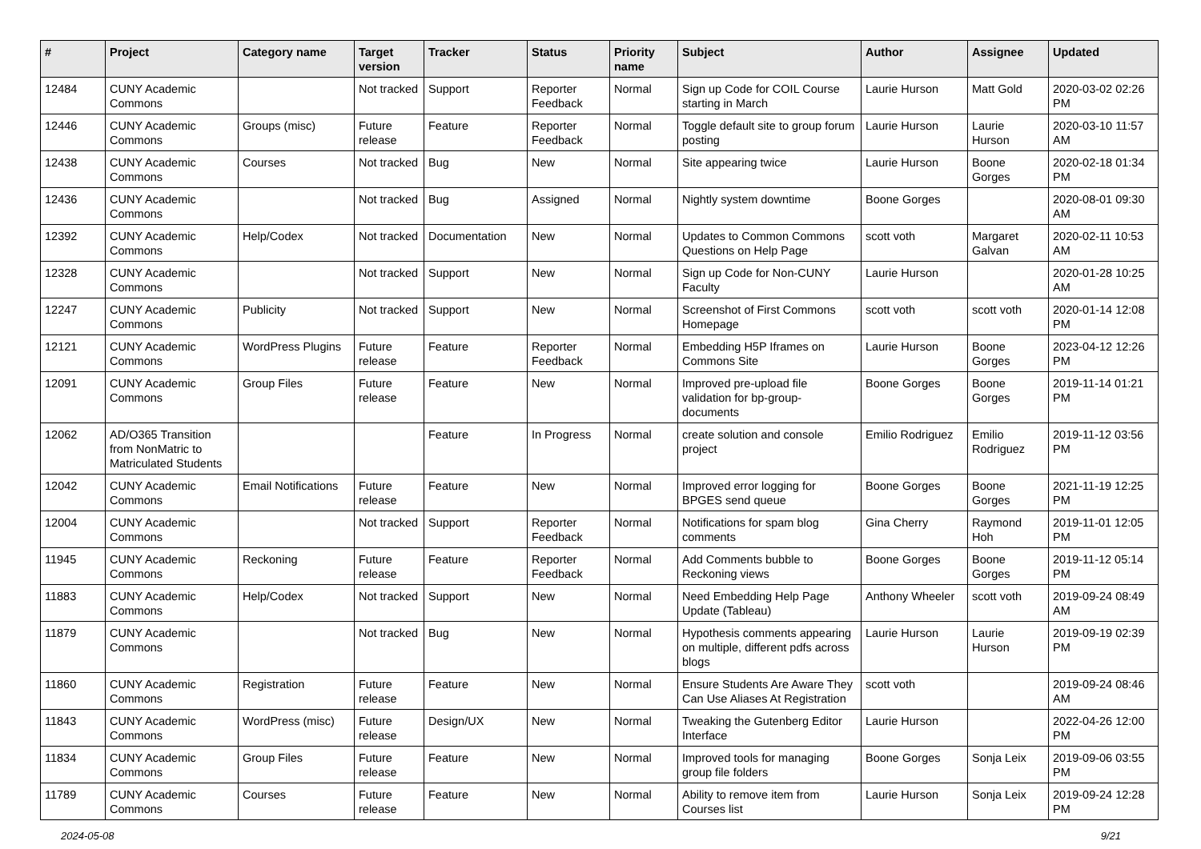| # | Project | Category name | Target version | Tracker | Status | Priority name | Subject | Author | Assignee | Updated |
| --- | --- | --- | --- | --- | --- | --- | --- | --- | --- | --- |
| 12484 | CUNY Academic Commons | | Not tracked | Support | Reporter Feedback | Normal | Sign up Code for COIL Course starting in March | Laurie Hurson | Matt Gold | 2020-03-02 02:26 PM |
| 12446 | CUNY Academic Commons | Groups (misc) | Future release | Feature | Reporter Feedback | Normal | Toggle default site to group forum posting | Laurie Hurson | Laurie Hurson | 2020-03-10 11:57 AM |
| 12438 | CUNY Academic Commons | Courses | Not tracked | Bug | New | Normal | Site appearing twice | Laurie Hurson | Boone Gorges | 2020-02-18 01:34 PM |
| 12436 | CUNY Academic Commons | | Not tracked | Bug | Assigned | Normal | Nightly system downtime | Boone Gorges | | 2020-08-01 09:30 AM |
| 12392 | CUNY Academic Commons | Help/Codex | Not tracked | Documentation | New | Normal | Updates to Common Commons Questions on Help Page | scott voth | Margaret Galvan | 2020-02-11 10:53 AM |
| 12328 | CUNY Academic Commons | | Not tracked | Support | New | Normal | Sign up Code for Non-CUNY Faculty | Laurie Hurson | | 2020-01-28 10:25 AM |
| 12247 | CUNY Academic Commons | Publicity | Not tracked | Support | New | Normal | Screenshot of First Commons Homepage | scott voth | scott voth | 2020-01-14 12:08 PM |
| 12121 | CUNY Academic Commons | WordPress Plugins | Future release | Feature | Reporter Feedback | Normal | Embedding H5P Iframes on Commons Site | Laurie Hurson | Boone Gorges | 2023-04-12 12:26 PM |
| 12091 | CUNY Academic Commons | Group Files | Future release | Feature | New | Normal | Improved pre-upload file validation for bp-group-documents | Boone Gorges | Boone Gorges | 2019-11-14 01:21 PM |
| 12062 | AD/O365 Transition from NonMatric to Matriculated Students | | | Feature | In Progress | Normal | create solution and console project | Emilio Rodriguez | Emilio Rodriguez | 2019-11-12 03:56 PM |
| 12042 | CUNY Academic Commons | Email Notifications | Future release | Feature | New | Normal | Improved error logging for BPGES send queue | Boone Gorges | Boone Gorges | 2021-11-19 12:25 PM |
| 12004 | CUNY Academic Commons | | Not tracked | Support | Reporter Feedback | Normal | Notifications for spam blog comments | Gina Cherry | Raymond Hoh | 2019-11-01 12:05 PM |
| 11945 | CUNY Academic Commons | Reckoning | Future release | Feature | Reporter Feedback | Normal | Add Comments bubble to Reckoning views | Boone Gorges | Boone Gorges | 2019-11-12 05:14 PM |
| 11883 | CUNY Academic Commons | Help/Codex | Not tracked | Support | New | Normal | Need Embedding Help Page Update (Tableau) | Anthony Wheeler | scott voth | 2019-09-24 08:49 AM |
| 11879 | CUNY Academic Commons | | Not tracked | Bug | New | Normal | Hypothesis comments appearing on multiple, different pdfs across blogs | Laurie Hurson | Laurie Hurson | 2019-09-19 02:39 PM |
| 11860 | CUNY Academic Commons | Registration | Future release | Feature | New | Normal | Ensure Students Are Aware They Can Use Aliases At Registration | scott voth | | 2019-09-24 08:46 AM |
| 11843 | CUNY Academic Commons | WordPress (misc) | Future release | Design/UX | New | Normal | Tweaking the Gutenberg Editor Interface | Laurie Hurson | | 2022-04-26 12:00 PM |
| 11834 | CUNY Academic Commons | Group Files | Future release | Feature | New | Normal | Improved tools for managing group file folders | Boone Gorges | Sonja Leix | 2019-09-06 03:55 PM |
| 11789 | CUNY Academic Commons | Courses | Future release | Feature | New | Normal | Ability to remove item from Courses list | Laurie Hurson | Sonja Leix | 2019-09-24 12:28 PM |
2024-05-08 9/21